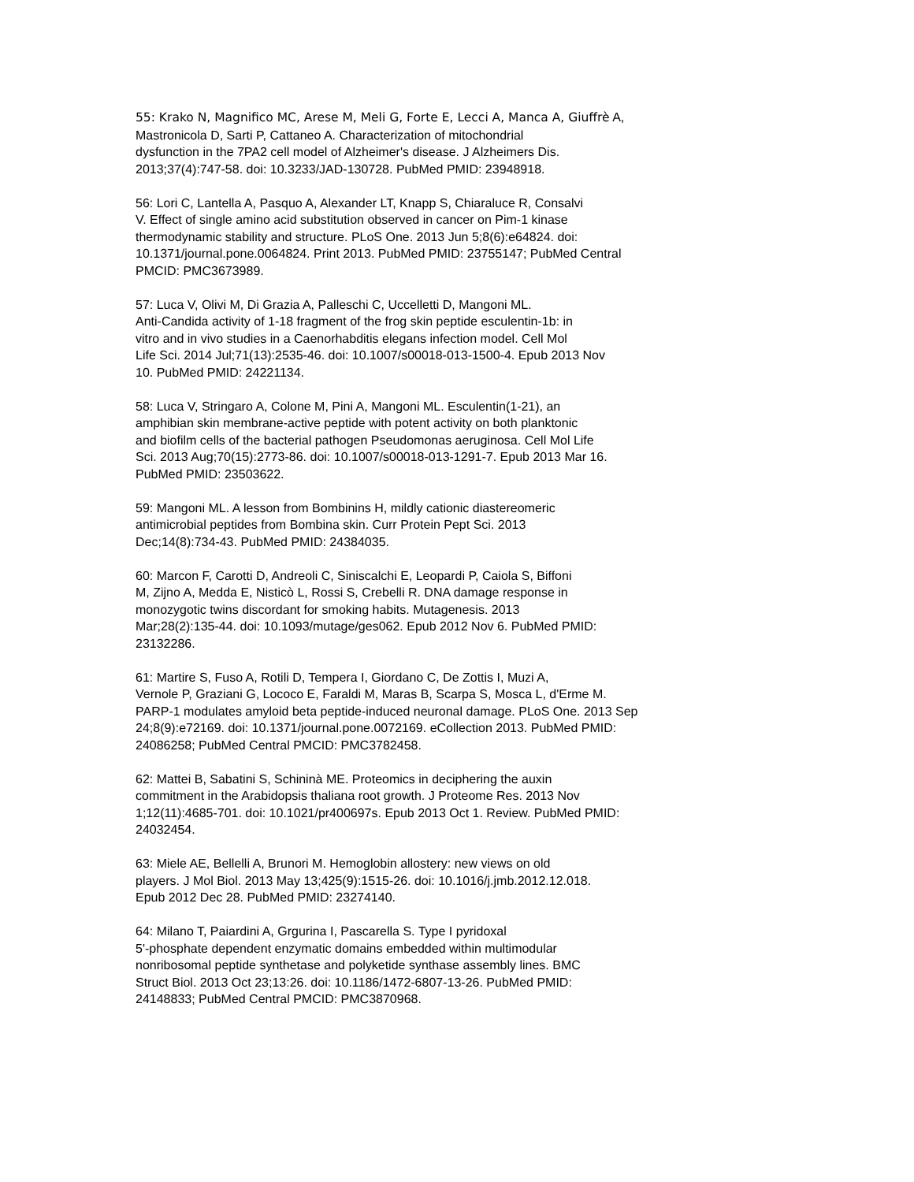55: Krako N, Magnifico MC, Arese M, Meli G, Forte E, Lecci A, Manca A, Giuffrè A, Mastronicola D, Sarti P, Cattaneo A. Characterization of mitochondrial dysfunction in the 7PA2 cell model of Alzheimer's disease. J Alzheimers Dis. 2013;37(4):747-58. doi: 10.3233/JAD-130728. PubMed PMID: 23948918.
56: Lori C, Lantella A, Pasquo A, Alexander LT, Knapp S, Chiaraluce R, Consalvi V. Effect of single amino acid substitution observed in cancer on Pim-1 kinase thermodynamic stability and structure. PLoS One. 2013 Jun 5;8(6):e64824. doi: 10.1371/journal.pone.0064824. Print 2013. PubMed PMID: 23755147; PubMed Central PMCID: PMC3673989.
57: Luca V, Olivi M, Di Grazia A, Palleschi C, Uccelletti D, Mangoni ML. Anti-Candida activity of 1-18 fragment of the frog skin peptide esculentin-1b: in vitro and in vivo studies in a Caenorhabditis elegans infection model. Cell Mol Life Sci. 2014 Jul;71(13):2535-46. doi: 10.1007/s00018-013-1500-4. Epub 2013 Nov 10. PubMed PMID: 24221134.
58: Luca V, Stringaro A, Colone M, Pini A, Mangoni ML. Esculentin(1-21), an amphibian skin membrane-active peptide with potent activity on both planktonic and biofilm cells of the bacterial pathogen Pseudomonas aeruginosa. Cell Mol Life Sci. 2013 Aug;70(15):2773-86. doi: 10.1007/s00018-013-1291-7. Epub 2013 Mar 16. PubMed PMID: 23503622.
59: Mangoni ML. A lesson from Bombinins H, mildly cationic diastereomeric antimicrobial peptides from Bombina skin. Curr Protein Pept Sci. 2013 Dec;14(8):734-43. PubMed PMID: 24384035.
60: Marcon F, Carotti D, Andreoli C, Siniscalchi E, Leopardi P, Caiola S, Biffoni M, Zijno A, Medda E, Nisticò L, Rossi S, Crebelli R. DNA damage response in monozygotic twins discordant for smoking habits. Mutagenesis. 2013 Mar;28(2):135-44. doi: 10.1093/mutage/ges062. Epub 2012 Nov 6. PubMed PMID: 23132286.
61: Martire S, Fuso A, Rotili D, Tempera I, Giordano C, De Zottis I, Muzi A, Vernole P, Graziani G, Lococo E, Faraldi M, Maras B, Scarpa S, Mosca L, d'Erme M. PARP-1 modulates amyloid beta peptide-induced neuronal damage. PLoS One. 2013 Sep 24;8(9):e72169. doi: 10.1371/journal.pone.0072169. eCollection 2013. PubMed PMID: 24086258; PubMed Central PMCID: PMC3782458.
62: Mattei B, Sabatini S, Schininà ME. Proteomics in deciphering the auxin commitment in the Arabidopsis thaliana root growth. J Proteome Res. 2013 Nov 1;12(11):4685-701. doi: 10.1021/pr400697s. Epub 2013 Oct 1. Review. PubMed PMID: 24032454.
63: Miele AE, Bellelli A, Brunori M. Hemoglobin allostery: new views on old players. J Mol Biol. 2013 May 13;425(9):1515-26. doi: 10.1016/j.jmb.2012.12.018. Epub 2012 Dec 28. PubMed PMID: 23274140.
64: Milano T, Paiardini A, Grgurina I, Pascarella S. Type I pyridoxal 5'-phosphate dependent enzymatic domains embedded within multimodular nonribosomal peptide synthetase and polyketide synthase assembly lines. BMC Struct Biol. 2013 Oct 23;13:26. doi: 10.1186/1472-6807-13-26. PubMed PMID: 24148833; PubMed Central PMCID: PMC3870968.